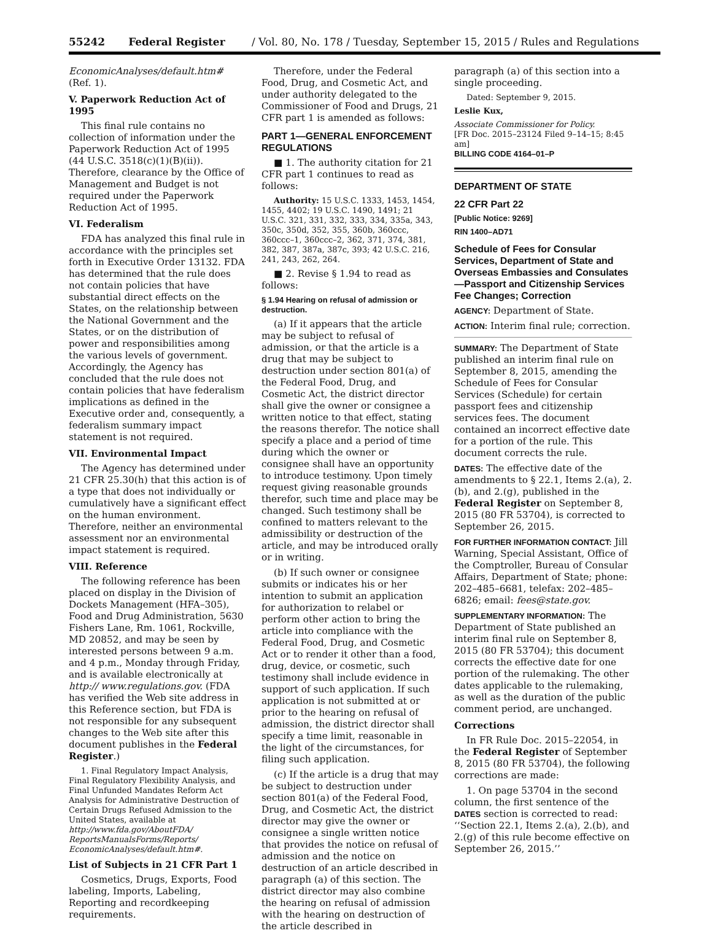55242 Federal Register / Vol. 80, No. 178 / Tuesday, September 15, 2015 / Rules and Regulations
EconomicAnalyses/default.htm# (Ref. 1).
V. Paperwork Reduction Act of 1995
This final rule contains no collection of information under the Paperwork Reduction Act of 1995 (44 U.S.C. 3518(c)(1)(B)(ii)). Therefore, clearance by the Office of Management and Budget is not required under the Paperwork Reduction Act of 1995.
VI. Federalism
FDA has analyzed this final rule in accordance with the principles set forth in Executive Order 13132. FDA has determined that the rule does not contain policies that have substantial direct effects on the States, on the relationship between the National Government and the States, or on the distribution of power and responsibilities among the various levels of government. Accordingly, the Agency has concluded that the rule does not contain policies that have federalism implications as defined in the Executive order and, consequently, a federalism summary impact statement is not required.
VII. Environmental Impact
The Agency has determined under 21 CFR 25.30(h) that this action is of a type that does not individually or cumulatively have a significant effect on the human environment. Therefore, neither an environmental assessment nor an environmental impact statement is required.
VIII. Reference
The following reference has been placed on display in the Division of Dockets Management (HFA–305), Food and Drug Administration, 5630 Fishers Lane, Rm. 1061, Rockville, MD 20852, and may be seen by interested persons between 9 a.m. and 4 p.m., Monday through Friday, and is available electronically at http:// www.regulations.gov. (FDA has verified the Web site address in this Reference section, but FDA is not responsible for any subsequent changes to the Web site after this document publishes in the Federal Register.)
1. Final Regulatory Impact Analysis, Final Regulatory Flexibility Analysis, and Final Unfunded Mandates Reform Act Analysis for Administrative Destruction of Certain Drugs Refused Admission to the United States, available at http://www.fda.gov/AboutFDA/ ReportsManualsForms/Reports/ EconomicAnalyses/default.htm#.
List of Subjects in 21 CFR Part 1
Cosmetics, Drugs, Exports, Food labeling, Imports, Labeling, Reporting and recordkeeping requirements.
Therefore, under the Federal Food, Drug, and Cosmetic Act, and under authority delegated to the Commissioner of Food and Drugs, 21 CFR part 1 is amended as follows:
PART 1—GENERAL ENFORCEMENT REGULATIONS
■ 1. The authority citation for 21 CFR part 1 continues to read as follows:
Authority: 15 U.S.C. 1333, 1453, 1454, 1455, 4402; 19 U.S.C. 1490, 1491; 21 U.S.C. 321, 331, 332, 333, 334, 335a, 343, 350c, 350d, 352, 355, 360b, 360ccc, 360ccc–1, 360ccc–2, 362, 371, 374, 381, 382, 387, 387a, 387c, 393; 42 U.S.C. 216, 241, 243, 262, 264.
■ 2. Revise § 1.94 to read as follows:
§ 1.94 Hearing on refusal of admission or destruction.
(a) If it appears that the article may be subject to refusal of admission, or that the article is a drug that may be subject to destruction under section 801(a) of the Federal Food, Drug, and Cosmetic Act, the district director shall give the owner or consignee a written notice to that effect, stating the reasons therefor. The notice shall specify a place and a period of time during which the owner or consignee shall have an opportunity to introduce testimony. Upon timely request giving reasonable grounds therefor, such time and place may be changed. Such testimony shall be confined to matters relevant to the admissibility or destruction of the article, and may be introduced orally or in writing.
(b) If such owner or consignee submits or indicates his or her intention to submit an application for authorization to relabel or perform other action to bring the article into compliance with the Federal Food, Drug, and Cosmetic Act or to render it other than a food, drug, device, or cosmetic, such testimony shall include evidence in support of such application. If such application is not submitted at or prior to the hearing on refusal of admission, the district director shall specify a time limit, reasonable in the light of the circumstances, for filing such application.
(c) If the article is a drug that may be subject to destruction under section 801(a) of the Federal Food, Drug, and Cosmetic Act, the district director may give the owner or consignee a single written notice that provides the notice on refusal of admission and the notice on destruction of an article described in paragraph (a) of this section. The district director may also combine the hearing on refusal of admission with the hearing on destruction of the article described in
paragraph (a) of this section into a single proceeding.
Dated: September 9, 2015.
Leslie Kux,
Associate Commissioner for Policy.
[FR Doc. 2015–23124 Filed 9–14–15; 8:45 am]
BILLING CODE 4164–01–P
DEPARTMENT OF STATE
22 CFR Part 22
[Public Notice: 9269]
RIN 1400–AD71
Schedule of Fees for Consular Services, Department of State and Overseas Embassies and Consulates—Passport and Citizenship Services Fee Changes; Correction
AGENCY: Department of State.
ACTION: Interim final rule; correction.
SUMMARY: The Department of State published an interim final rule on September 8, 2015, amending the Schedule of Fees for Consular Services (Schedule) for certain passport fees and citizenship services fees. The document contained an incorrect effective date for a portion of the rule. This document corrects the rule.
DATES: The effective date of the amendments to § 22.1, Items 2.(a), 2.(b), and 2.(g), published in the Federal Register on September 8, 2015 (80 FR 53704), is corrected to September 26, 2015.
FOR FURTHER INFORMATION CONTACT: Jill Warning, Special Assistant, Office of the Comptroller, Bureau of Consular Affairs, Department of State; phone: 202–485–6681, telefax: 202–485–6826; email: fees@state.gov.
SUPPLEMENTARY INFORMATION: The Department of State published an interim final rule on September 8, 2015 (80 FR 53704); this document corrects the effective date for one portion of the rulemaking. The other dates applicable to the rulemaking, as well as the duration of the public comment period, are unchanged.
Corrections
In FR Rule Doc. 2015–22054, in the Federal Register of September 8, 2015 (80 FR 53704), the following corrections are made:
1. On page 53704 in the second column, the first sentence of the DATES section is corrected to read: ‘‘Section 22.1, Items 2.(a), 2.(b), and 2.(g) of this rule become effective on September 26, 2015.’’